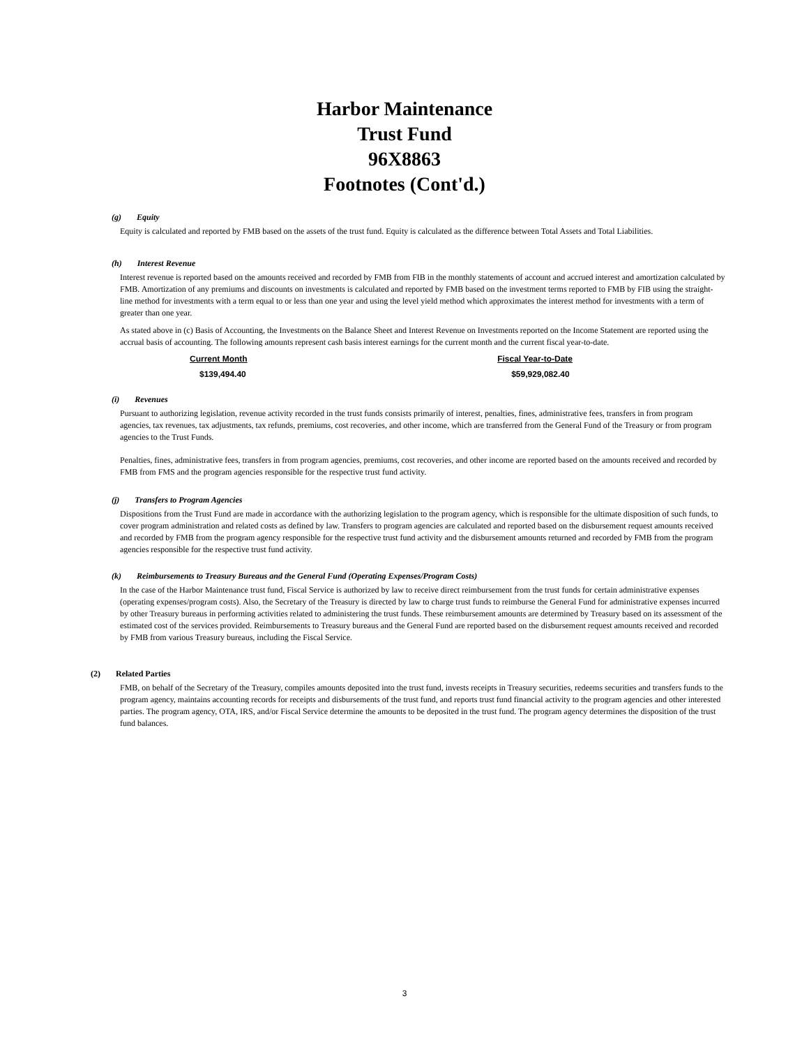Harbor Maintenance
Trust Fund
96X8863
Footnotes (Cont'd.)
(g) Equity
Equity is calculated and reported by FMB based on the assets of the trust fund. Equity is calculated as the difference between Total Assets and Total Liabilities.
(h) Interest Revenue
Interest revenue is reported based on the amounts received and recorded by FMB from FIB in the monthly statements of account and accrued interest and amortization calculated by FMB. Amortization of any premiums and discounts on investments is calculated and reported by FMB based on the investment terms reported to FMB by FIB using the straight-line method for investments with a term equal to or less than one year and using the level yield method which approximates the interest method for investments with a term of greater than one year.
As stated above in (c) Basis of Accounting, the Investments on the Balance Sheet and Interest Revenue on Investments reported on the Income Statement are reported using the accrual basis of accounting. The following amounts represent cash basis interest earnings for the current month and the current fiscal year-to-date.
| Current Month | Fiscal Year-to-Date |
| --- | --- |
| $139,494.40 | $59,929,082.40 |
(i) Revenues
Pursuant to authorizing legislation, revenue activity recorded in the trust funds consists primarily of interest, penalties, fines, administrative fees, transfers in from program agencies, tax revenues, tax adjustments, tax refunds, premiums, cost recoveries, and other income, which are transferred from the General Fund of the Treasury or from program agencies to the Trust Funds.
Penalties, fines, administrative fees, transfers in from program agencies, premiums, cost recoveries, and other income are reported based on the amounts received and recorded by FMB from FMS and the program agencies responsible for the respective trust fund activity.
(j) Transfers to Program Agencies
Dispositions from the Trust Fund are made in accordance with the authorizing legislation to the program agency, which is responsible for the ultimate disposition of such funds, to cover program administration and related costs as defined by law. Transfers to program agencies are calculated and reported based on the disbursement request amounts received and recorded by FMB from the program agency responsible for the respective trust fund activity and the disbursement amounts returned and recorded by FMB from the program agencies responsible for the respective trust fund activity.
(k) Reimbursements to Treasury Bureaus and the General Fund (Operating Expenses/Program Costs)
In the case of the Harbor Maintenance trust fund, Fiscal Service is authorized by law to receive direct reimbursement from the trust funds for certain administrative expenses (operating expenses/program costs). Also, the Secretary of the Treasury is directed by law to charge trust funds to reimburse the General Fund for administrative expenses incurred by other Treasury bureaus in performing activities related to administering the trust funds. These reimbursement amounts are determined by Treasury based on its assessment of the estimated cost of the services provided. Reimbursements to Treasury bureaus and the General Fund are reported based on the disbursement request amounts received and recorded by FMB from various Treasury bureaus, including the Fiscal Service.
(2) Related Parties
FMB, on behalf of the Secretary of the Treasury, compiles amounts deposited into the trust fund, invests receipts in Treasury securities, redeems securities and transfers funds to the program agency, maintains accounting records for receipts and disbursements of the trust fund, and reports trust fund financial activity to the program agencies and other interested parties. The program agency, OTA, IRS, and/or Fiscal Service determine the amounts to be deposited in the trust fund. The program agency determines the disposition of the trust fund balances.
3